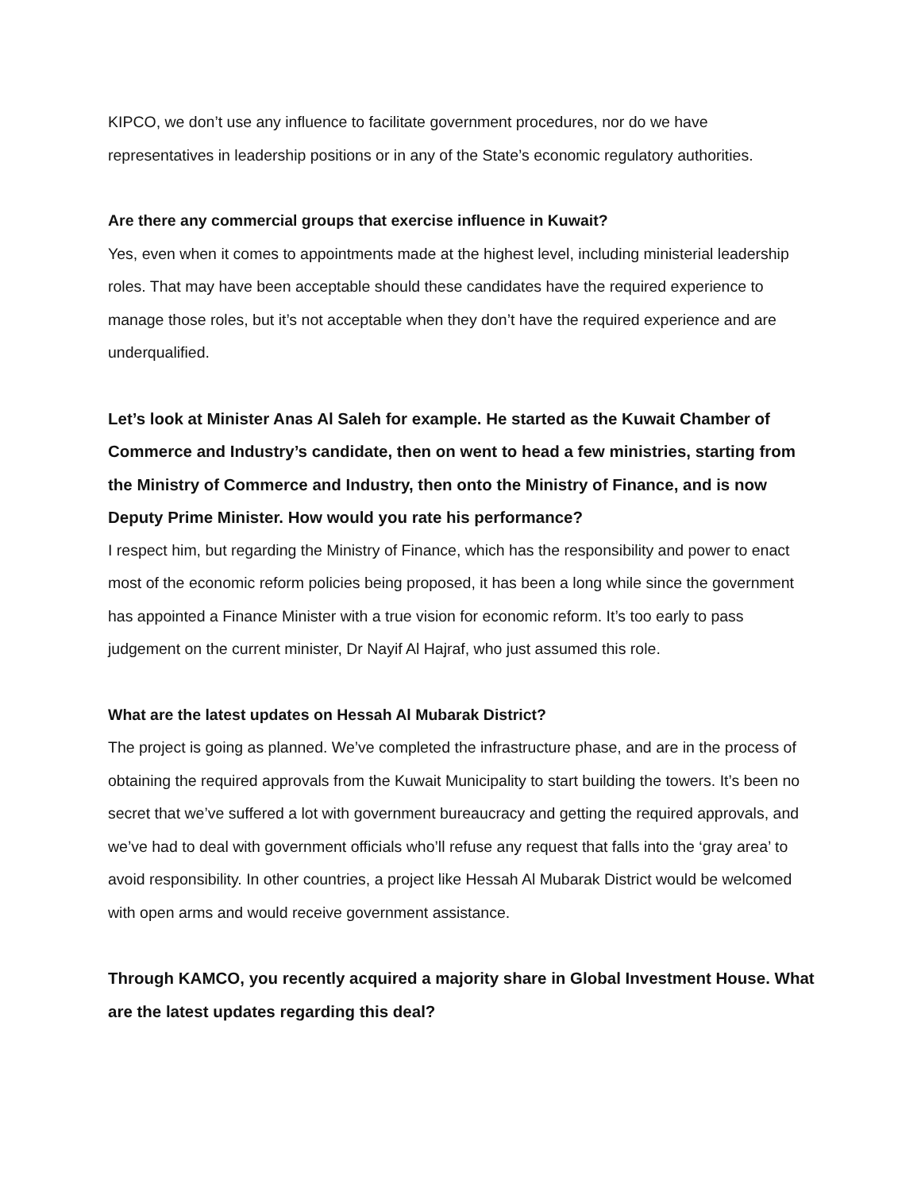KIPCO, we don’t use any influence to facilitate government procedures, nor do we have representatives in leadership positions or in any of the State’s economic regulatory authorities.
Are there any commercial groups that exercise influence in Kuwait?
Yes, even when it comes to appointments made at the highest level, including ministerial leadership roles. That may have been acceptable should these candidates have the required experience to manage those roles, but it’s not acceptable when they don’t have the required experience and are underqualified.
Let’s look at Minister Anas Al Saleh for example. He started as the Kuwait Chamber of Commerce and Industry’s candidate, then on went to head a few ministries, starting from the Ministry of Commerce and Industry, then onto the Ministry of Finance, and is now Deputy Prime Minister. How would you rate his performance?
I respect him, but regarding the Ministry of Finance, which has the responsibility and power to enact most of the economic reform policies being proposed, it has been a long while since the government has appointed a Finance Minister with a true vision for economic reform. It’s too early to pass judgement on the current minister, Dr Nayif Al Hajraf, who just assumed this role.
What are the latest updates on Hessah Al Mubarak District?
The project is going as planned. We’ve completed the infrastructure phase, and are in the process of obtaining the required approvals from the Kuwait Municipality to start building the towers. It’s been no secret that we’ve suffered a lot with government bureaucracy and getting the required approvals, and we’ve had to deal with government officials who’ll refuse any request that falls into the ‘gray area’ to avoid responsibility. In other countries, a project like Hessah Al Mubarak District would be welcomed with open arms and would receive government assistance.
Through KAMCO, you recently acquired a majority share in Global Investment House. What are the latest updates regarding this deal?